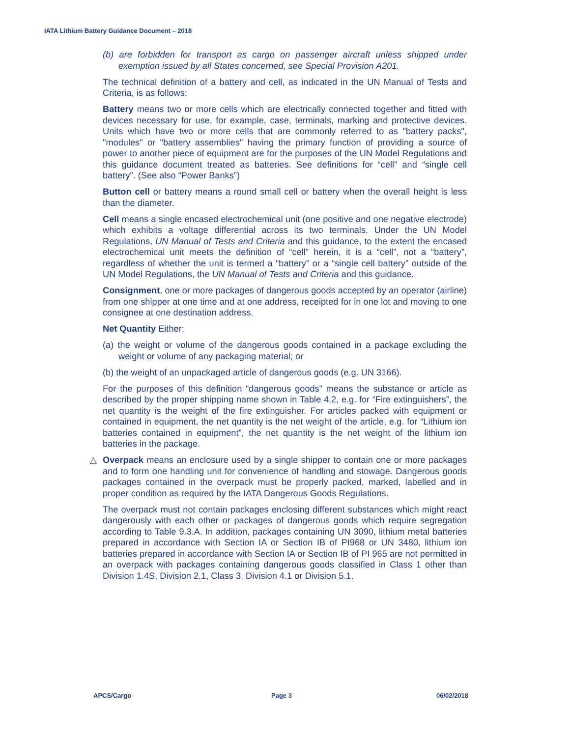IATA Lithium Battery Guidance Document – 2018
(b) are forbidden for transport as cargo on passenger aircraft unless shipped under exemption issued by all States concerned, see Special Provision A201.
The technical definition of a battery and cell, as indicated in the UN Manual of Tests and Criteria, is as follows:
Battery means two or more cells which are electrically connected together and fitted with devices necessary for use, for example, case, terminals, marking and protective devices. Units which have two or more cells that are commonly referred to as "battery packs", "modules" or "battery assemblies" having the primary function of providing a source of power to another piece of equipment are for the purposes of the UN Model Regulations and this guidance document treated as batteries. See definitions for “cell” and “single cell battery”. (See also “Power Banks”)
Button cell or battery means a round small cell or battery when the overall height is less than the diameter.
Cell means a single encased electrochemical unit (one positive and one negative electrode) which exhibits a voltage differential across its two terminals. Under the UN Model Regulations, UN Manual of Tests and Criteria and this guidance, to the extent the encased electrochemical unit meets the definition of “cell” herein, it is a “cell”, not a “battery”, regardless of whether the unit is termed a “battery” or a “single cell battery” outside of the UN Model Regulations, the UN Manual of Tests and Criteria and this guidance.
Consignment, one or more packages of dangerous goods accepted by an operator (airline) from one shipper at one time and at one address, receipted for in one lot and moving to one consignee at one destination address.
Net Quantity Either:
(a) the weight or volume of the dangerous goods contained in a package excluding the weight or volume of any packaging material; or
(b) the weight of an unpackaged article of dangerous goods (e.g. UN 3166).
For the purposes of this definition “dangerous goods” means the substance or article as described by the proper shipping name shown in Table 4.2, e.g. for “Fire extinguishers”, the net quantity is the weight of the fire extinguisher. For articles packed with equipment or contained in equipment, the net quantity is the net weight of the article, e.g. for “Lithium ion batteries contained in equipment”, the net quantity is the net weight of the lithium ion batteries in the package.
△ Overpack means an enclosure used by a single shipper to contain one or more packages and to form one handling unit for convenience of handling and stowage. Dangerous goods packages contained in the overpack must be properly packed, marked, labelled and in proper condition as required by the IATA Dangerous Goods Regulations.
The overpack must not contain packages enclosing different substances which might react dangerously with each other or packages of dangerous goods which require segregation according to Table 9.3.A. In addition, packages containing UN 3090, lithium metal batteries prepared in accordance with Section IA or Section IB of PI968 or UN 3480, lithium ion batteries prepared in accordance with Section IA or Section IB of PI 965 are not permitted in an overpack with packages containing dangerous goods classified in Class 1 other than Division 1.4S, Division 2.1, Class 3, Division 4.1 or Division 5.1.
APCS/Cargo Page 3 06/02/2018